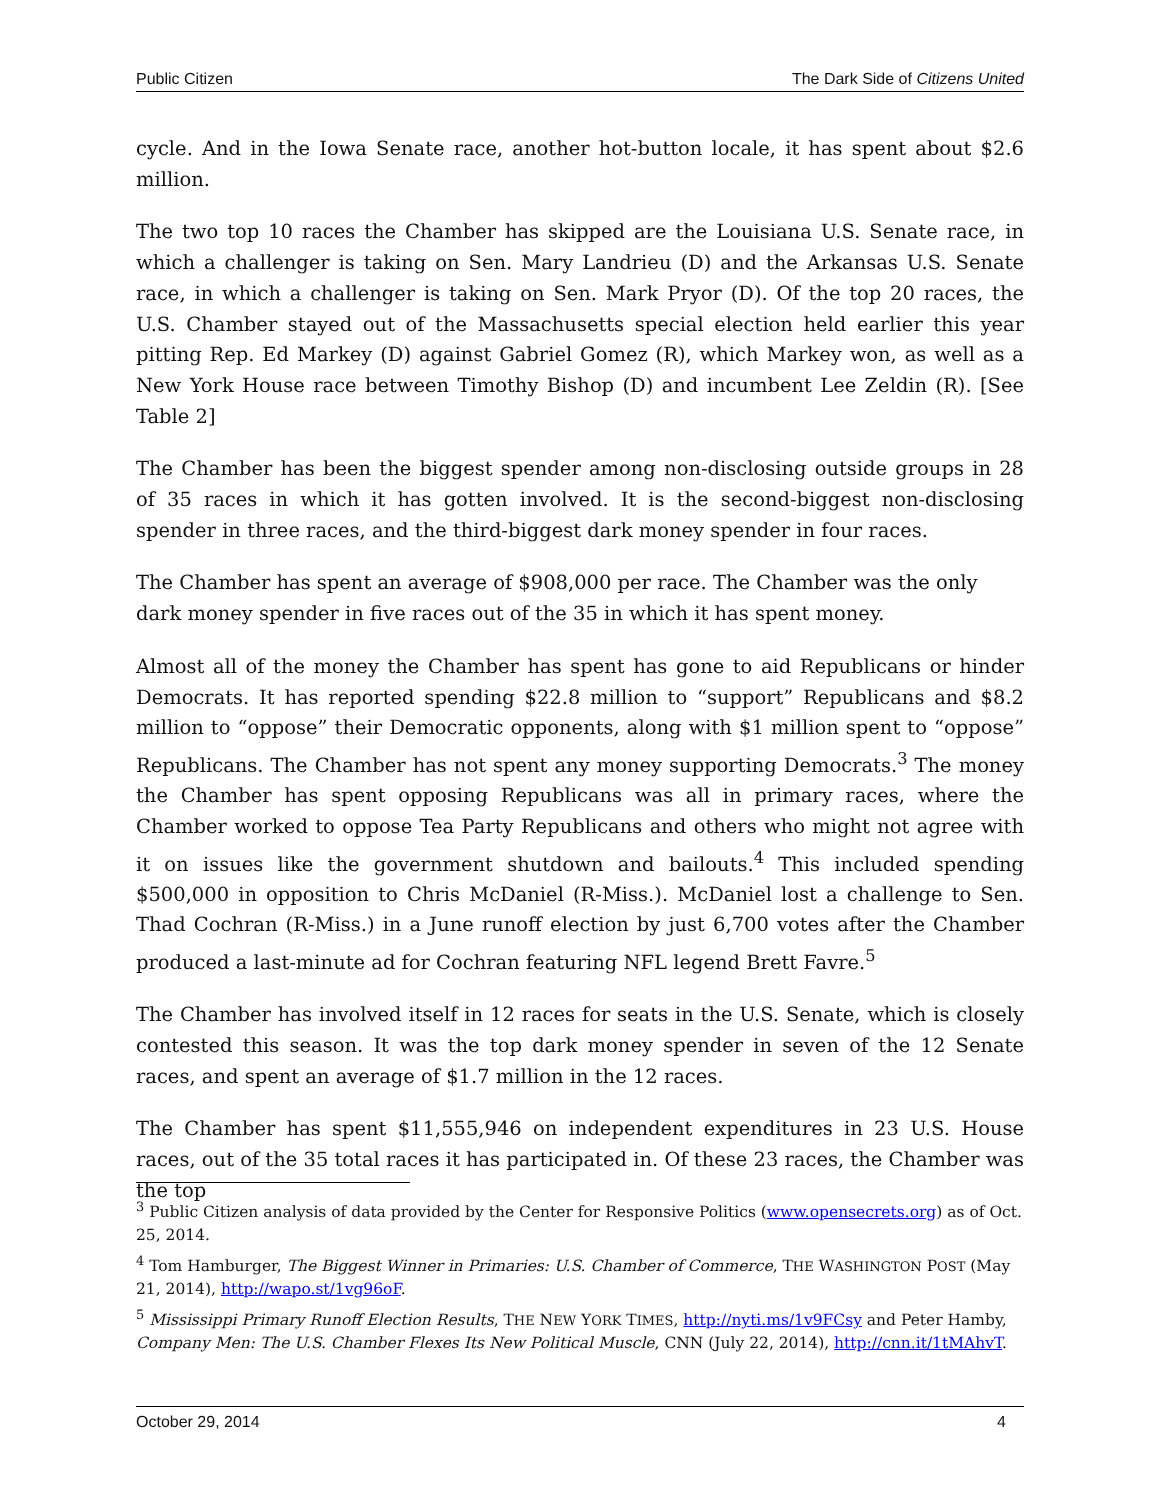Public Citizen The Dark Side of Citizens United
cycle. And in the Iowa Senate race, another hot-button locale, it has spent about $2.6 million.
The two top 10 races the Chamber has skipped are the Louisiana U.S. Senate race, in which a challenger is taking on Sen. Mary Landrieu (D) and the Arkansas U.S. Senate race, in which a challenger is taking on Sen. Mark Pryor (D). Of the top 20 races, the U.S. Chamber stayed out of the Massachusetts special election held earlier this year pitting Rep. Ed Markey (D) against Gabriel Gomez (R), which Markey won, as well as a New York House race between Timothy Bishop (D) and incumbent Lee Zeldin (R). [See Table 2]
The Chamber has been the biggest spender among non-disclosing outside groups in 28 of 35 races in which it has gotten involved. It is the second-biggest non-disclosing spender in three races, and the third-biggest dark money spender in four races.
The Chamber has spent an average of $908,000 per race. The Chamber was the only dark money spender in five races out of the 35 in which it has spent money.
Almost all of the money the Chamber has spent has gone to aid Republicans or hinder Democrats. It has reported spending $22.8 million to “support” Republicans and $8.2 million to “oppose” their Democratic opponents, along with $1 million spent to “oppose” Republicans. The Chamber has not spent any money supporting Democrats.<sup>3</sup> The money the Chamber has spent opposing Republicans was all in primary races, where the Chamber worked to oppose Tea Party Republicans and others who might not agree with it on issues like the government shutdown and bailouts.<sup>4</sup> This included spending $500,000 in opposition to Chris McDaniel (R-Miss.). McDaniel lost a challenge to Sen. Thad Cochran (R-Miss.) in a June runoff election by just 6,700 votes after the Chamber produced a last-minute ad for Cochran featuring NFL legend Brett Favre.<sup>5</sup>
The Chamber has involved itself in 12 races for seats in the U.S. Senate, which is closely contested this season. It was the top dark money spender in seven of the 12 Senate races, and spent an average of $1.7 million in the 12 races.
The Chamber has spent $11,555,946 on independent expenditures in 23 U.S. House races, out of the 35 total races it has participated in. Of these 23 races, the Chamber was the top
<sup>3</sup> Public Citizen analysis of data provided by the Center for Responsive Politics (www.opensecrets.org) as of Oct. 25, 2014.
<sup>4</sup> Tom Hamburger, The Biggest Winner in Primaries: U.S. Chamber of Commerce, THE WASHINGTON POST (May 21, 2014), http://wapo.st/1vg96oF.
<sup>5</sup> Mississippi Primary Runoff Election Results, THE NEW YORK TIMES, http://nyti.ms/1v9FCsy and Peter Hamby, Company Men: The U.S. Chamber Flexes Its New Political Muscle, CNN (July 22, 2014), http://cnn.it/1tMAhvT.
October 29, 2014 4